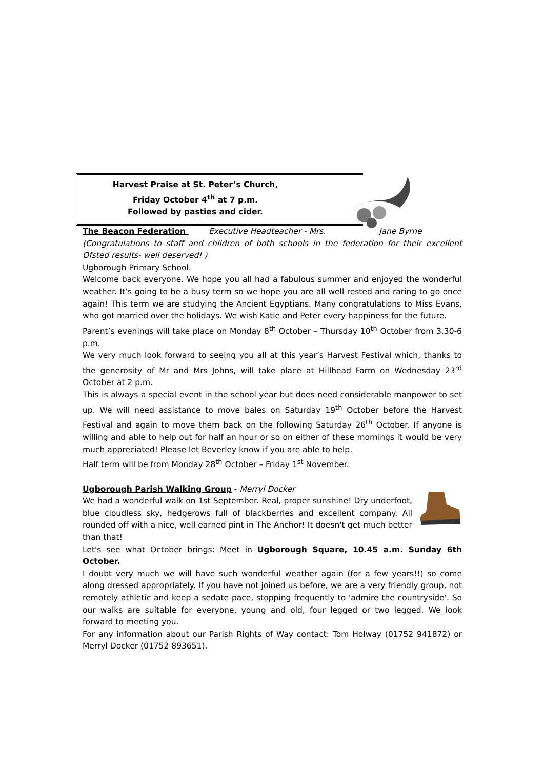Harvest Praise at St. Peter’s Church,
Friday October 4<sup>th</sup> at 7 p.m.
Followed by pasties and cider.
The Beacon Federation Executive Headteacher - Mrs. Jane Byrne
(Congratulations to staff and children of both schools in the federation for their excellent Ofsted results- well deserved! )
Ugborough Primary School.
Welcome back everyone. We hope you all had a fabulous summer and enjoyed the wonderful weather. It’s going to be a busy term so we hope you are all well rested and raring to go once again! This term we are studying the Ancient Egyptians. Many congratulations to Miss Evans, who got married over the holidays. We wish Katie and Peter every happiness for the future.
Parent’s evenings will take place on Monday 8<sup>th</sup> October – Thursday 10<sup>th</sup> October from 3.30-6 p.m.
We very much look forward to seeing you all at this year’s Harvest Festival which, thanks to the generosity of Mr and Mrs Johns, will take place at Hillhead Farm on Wednesday 23<sup>rd</sup> October at 2 p.m.
This is always a special event in the school year but does need considerable manpower to set up. We will need assistance to move bales on Saturday 19<sup>th</sup> October before the Harvest Festival and again to move them back on the following Saturday 26<sup>th</sup> October. If anyone is willing and able to help out for half an hour or so on either of these mornings it would be very much appreciated! Please let Beverley know if you are able to help.
Half term will be from Monday 28<sup>th</sup> October – Friday 1<sup>st</sup> November.
Ugborough Parish Walking Group - Merryl Docker
We had a wonderful walk on 1st September. Real, proper sunshine! Dry underfoot, blue cloudless sky, hedgerows full of blackberries and excellent company. All rounded off with a nice, well earned pint in The Anchor! It doesn't get much better than that!
Let's see what October brings: Meet in Ugborough Square, 10.45 a.m. Sunday 6th October.
I doubt very much we will have such wonderful weather again (for a few years!!) so come along dressed appropriately. If you have not joined us before, we are a very friendly group, not remotely athletic and keep a sedate pace, stopping frequently to 'admire the countryside'. So our walks are suitable for everyone, young and old, four legged or two legged. We look forward to meeting you.
For any information about our Parish Rights of Way contact: Tom Holway (01752 941872) or Merryl Docker (01752 893651).